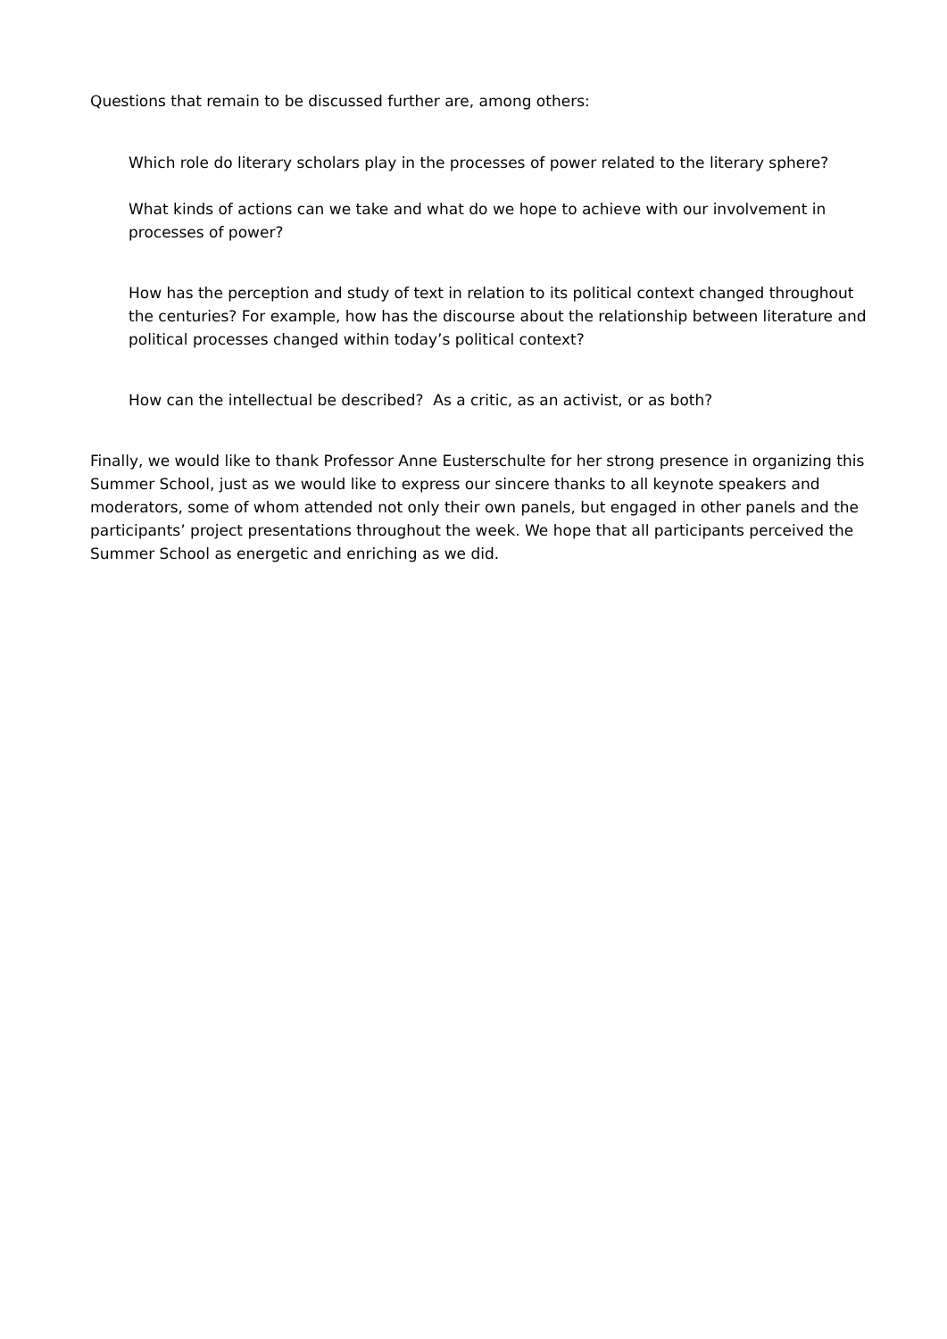Questions that remain to be discussed further are, among others:
Which role do literary scholars play in the processes of power related to the literary sphere?
What kinds of actions can we take and what do we hope to achieve with our involvement in processes of power?
How has the perception and study of text in relation to its political context changed throughout the centuries? For example, how has the discourse about the relationship between literature and political processes changed within today’s political context?
How can the intellectual be described? As a critic, as an activist, or as both?
Finally, we would like to thank Professor Anne Eusterschulte for her strong presence in organizing this Summer School, just as we would like to express our sincere thanks to all keynote speakers and moderators, some of whom attended not only their own panels, but engaged in other panels and the participants’ project presentations throughout the week. We hope that all participants perceived the Summer School as energetic and enriching as we did.